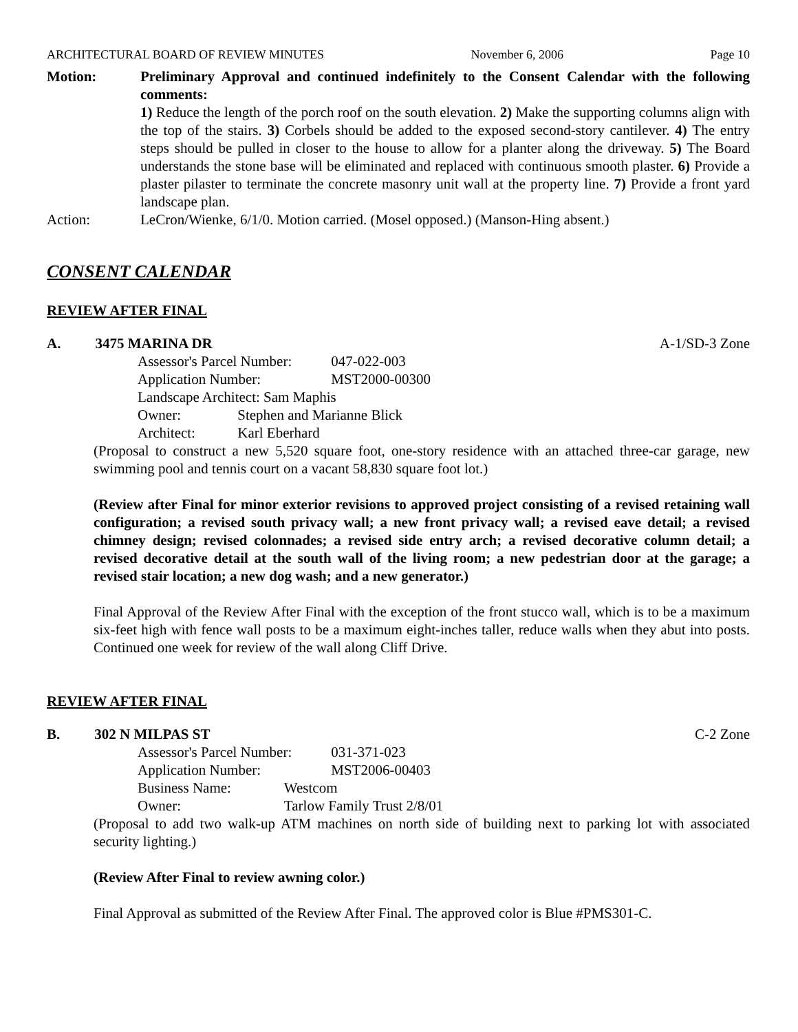ARCHITECTURAL BOARD OF REVIEW MINUTES November 6, 2006 Page 10
Motion: Preliminary Approval and continued indefinitely to the Consent Calendar with the following comments:
1) Reduce the length of the porch roof on the south elevation. 2) Make the supporting columns align with the top of the stairs. 3) Corbels should be added to the exposed second-story cantilever. 4) The entry steps should be pulled in closer to the house to allow for a planter along the driveway. 5) The Board understands the stone base will be eliminated and replaced with continuous smooth plaster. 6) Provide a plaster pilaster to terminate the concrete masonry unit wall at the property line. 7) Provide a front yard landscape plan.
Action: LeCron/Wienke, 6/1/0. Motion carried. (Mosel opposed.) (Manson-Hing absent.)
CONSENT CALENDAR
REVIEW AFTER FINAL
A. 3475 MARINA DR A-1/SD-3 Zone
Assessor's Parcel Number: 047-022-003
Application Number: MST2000-00300
Landscape Architect: Sam Maphis
Owner: Stephen and Marianne Blick
Architect: Karl Eberhard
(Proposal to construct a new 5,520 square foot, one-story residence with an attached three-car garage, new swimming pool and tennis court on a vacant 58,830 square foot lot.)
(Review after Final for minor exterior revisions to approved project consisting of a revised retaining wall configuration; a revised south privacy wall; a new front privacy wall; a revised eave detail; a revised chimney design; revised colonnades; a revised side entry arch; a revised decorative column detail; a revised decorative detail at the south wall of the living room; a new pedestrian door at the garage; a revised stair location; a new dog wash; and a new generator.)
Final Approval of the Review After Final with the exception of the front stucco wall, which is to be a maximum six-feet high with fence wall posts to be a maximum eight-inches taller, reduce walls when they abut into posts. Continued one week for review of the wall along Cliff Drive.
REVIEW AFTER FINAL
B. 302 N MILPAS ST C-2 Zone
Assessor's Parcel Number: 031-371-023
Application Number: MST2006-00403
Business Name: Westcom
Owner: Tarlow Family Trust 2/8/01
(Proposal to add two walk-up ATM machines on north side of building next to parking lot with associated security lighting.)
(Review After Final to review awning color.)
Final Approval as submitted of the Review After Final. The approved color is Blue #PMS301-C.